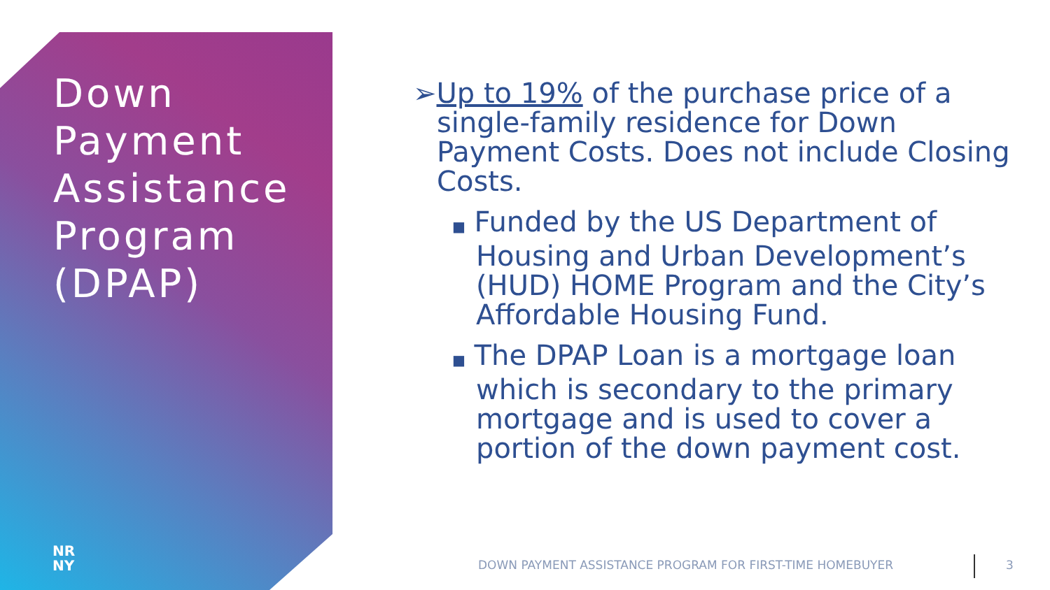Down
Payment
Assistance
Program
(DPAP)
NR
NY
➢Up to 19% of the purchase price of a single-family residence for Down Payment Costs. Does not include Closing Costs.
■ Funded by the US Department of Housing and Urban Development’s (HUD) HOME Program and the City’s Affordable Housing Fund.
■ The DPAP Loan is a mortgage loan which is secondary to the primary mortgage and is used to cover a portion of the down payment cost.
DOWN PAYMENT ASSISTANCE PROGRAM FOR FIRST-TIME HOMEBUYER
3